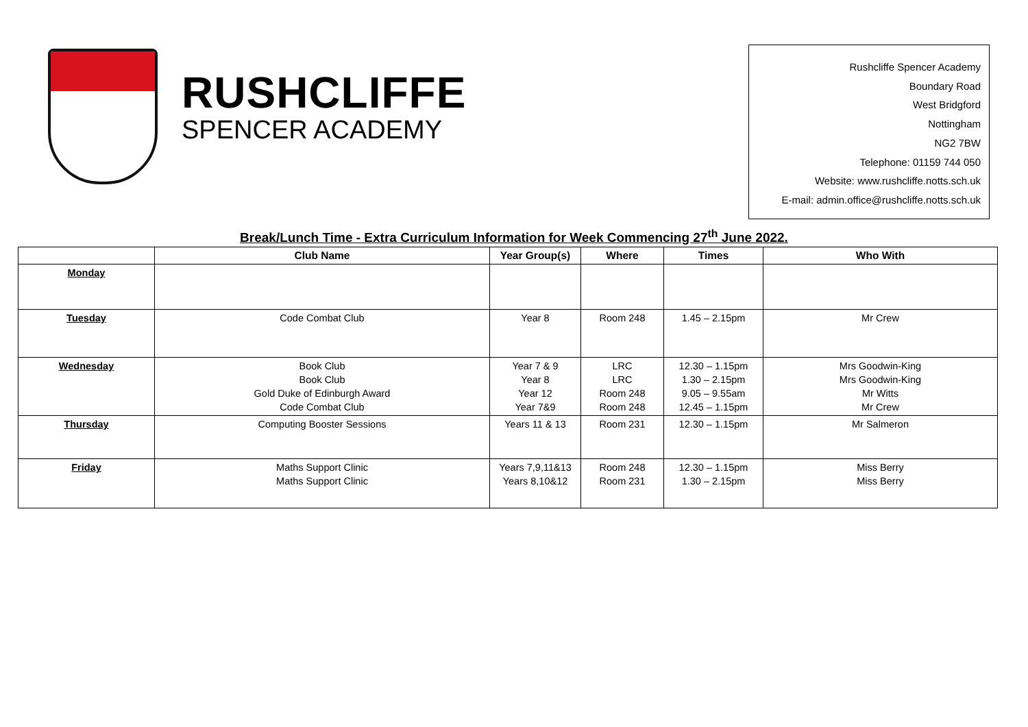RUSHCLIFFE
SPENCER ACADEMY
Rushcliffe Spencer Academy
Boundary Road
West Bridgford
Nottingham
NG2 7BW
Telephone: 01159 744 050
Website: www.rushcliffe.notts.sch.uk
E-mail: admin.office@rushcliffe.notts.sch.uk
Break/Lunch Time - Extra Curriculum Information for Week Commencing 27<sup>th</sup> June 2022.
| | Club Name | Year Group(s) | Where | Times | Who With |
| --- | --- | --- | --- | --- | --- |
| Monday | | | | | |
| Tuesday | Code Combat Club | Year 8 | Room 248 | 1.45 – 2.15pm | Mr Crew |
| Wednesday | Book Club Book Club Gold Duke of Edinburgh Award Code Combat Club | Year 7 & 9 Year 8 Year 12 Year 7&9 | LRC LRC Room 248 Room 248 | 12.30 – 1.15pm 1.30 – 2.15pm 9.05 – 9.55am 12.45 – 1.15pm | Mrs Goodwin-King Mrs Goodwin-King Mr Witts Mr Crew |
| Thursday | Computing Booster Sessions | Years 11 & 13 | Room 231 | 12.30 – 1.15pm | Mr Salmeron |
| Friday | Maths Support Clinic Maths Support Clinic | Years 7,9,11&13 Years 8,10&12 | Room 248 Room 231 | 12.30 – 1.15pm 1.30 – 2.15pm | Miss Berry Miss Berry |